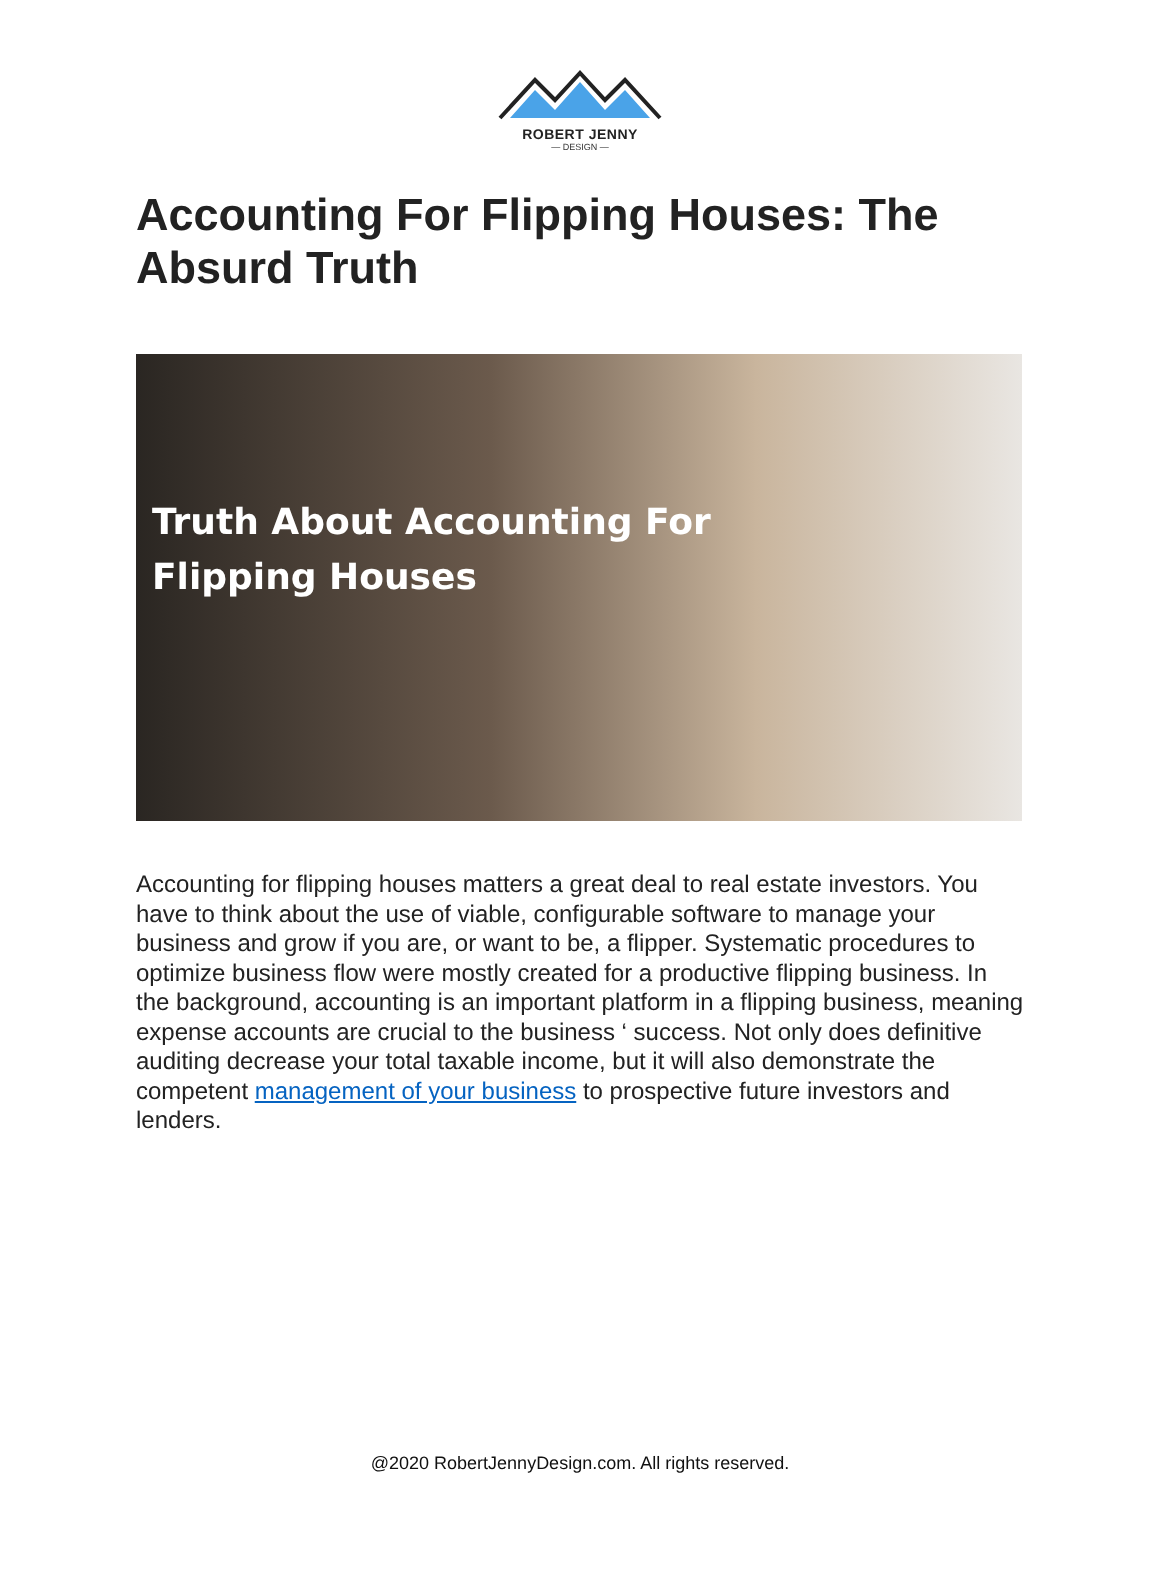ROBERT JENNY
— DESIGN —
Accounting For Flipping Houses: The Absurd Truth
Truth About Accounting For
Flipping Houses
Accounting for flipping houses matters a great deal to real estate investors. You have to think about the use of viable, configurable software to manage your business and grow if you are, or want to be, a flipper. Systematic procedures to optimize business flow were mostly created for a productive flipping business. In the background, accounting is an important platform in a flipping business, meaning expense accounts are crucial to the business ‘ success. Not only does definitive auditing decrease your total taxable income, but it will also demonstrate the competent management of your business to prospective future investors and lenders.
@2020 RobertJennyDesign.com. All rights reserved.